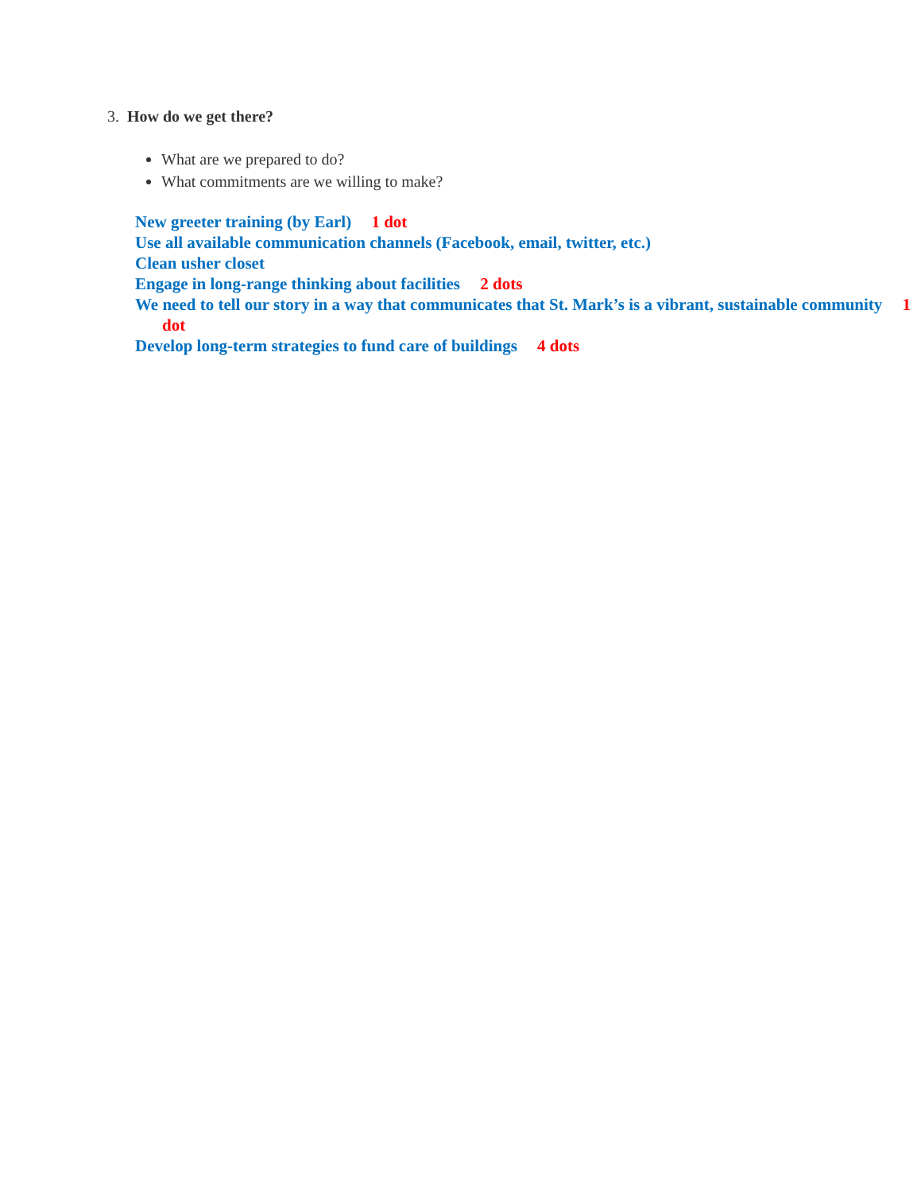3. How do we get there?
What are we prepared to do?
What commitments are we willing to make?
New greeter training (by Earl) 1 dot
Use all available communication channels (Facebook, email, twitter, etc.)
Clean usher closet
Engage in long-range thinking about facilities 2 dots
We need to tell our story in a way that communicates that St. Mark’s is a vibrant, sustainable community 1 dot
Develop long-term strategies to fund care of buildings 4 dots